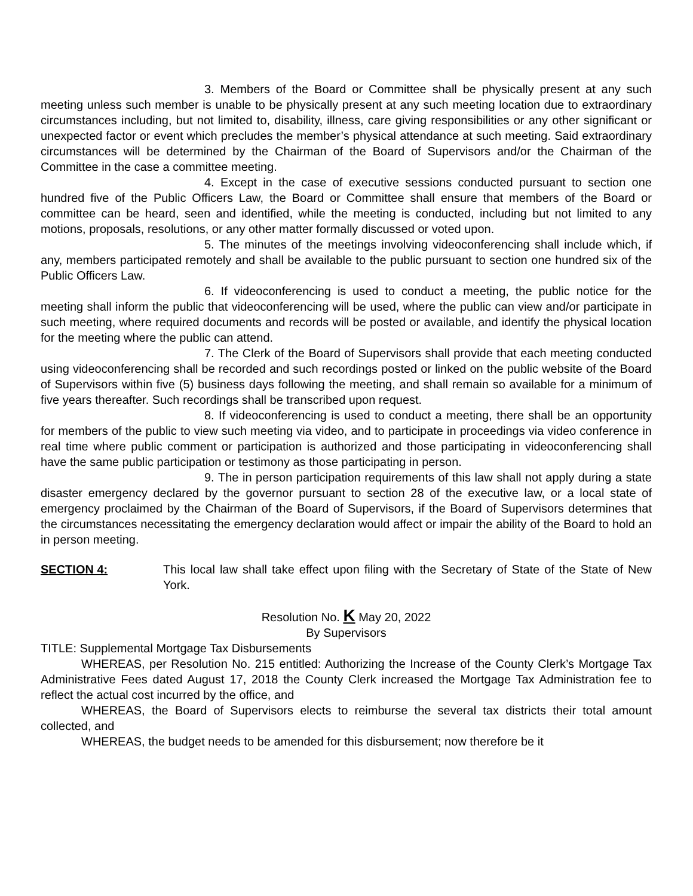3. Members of the Board or Committee shall be physically present at any such meeting unless such member is unable to be physically present at any such meeting location due to extraordinary circumstances including, but not limited to, disability, illness, care giving responsibilities or any other significant or unexpected factor or event which precludes the member’s physical attendance at such meeting. Said extraordinary circumstances will be determined by the Chairman of the Board of Supervisors and/or the Chairman of the Committee in the case a committee meeting.
4. Except in the case of executive sessions conducted pursuant to section one hundred five of the Public Officers Law, the Board or Committee shall ensure that members of the Board or committee can be heard, seen and identified, while the meeting is conducted, including but not limited to any motions, proposals, resolutions, or any other matter formally discussed or voted upon.
5. The minutes of the meetings involving videoconferencing shall include which, if any, members participated remotely and shall be available to the public pursuant to section one hundred six of the Public Officers Law.
6. If videoconferencing is used to conduct a meeting, the public notice for the meeting shall inform the public that videoconferencing will be used, where the public can view and/or participate in such meeting, where required documents and records will be posted or available, and identify the physical location for the meeting where the public can attend.
7. The Clerk of the Board of Supervisors shall provide that each meeting conducted using videoconferencing shall be recorded and such recordings posted or linked on the public website of the Board of Supervisors within five (5) business days following the meeting, and shall remain so available for a minimum of five years thereafter. Such recordings shall be transcribed upon request.
8. If videoconferencing is used to conduct a meeting, there shall be an opportunity for members of the public to view such meeting via video, and to participate in proceedings via video conference in real time where public comment or participation is authorized and those participating in videoconferencing shall have the same public participation or testimony as those participating in person.
9. The in person participation requirements of this law shall not apply during a state disaster emergency declared by the governor pursuant to section 28 of the executive law, or a local state of emergency proclaimed by the Chairman of the Board of Supervisors, if the Board of Supervisors determines that the circumstances necessitating the emergency declaration would affect or impair the ability of the Board to hold an in person meeting.
SECTION 4: This local law shall take effect upon filing with the Secretary of State of the State of New York.
Resolution No. K May 20, 2022
By Supervisors
TITLE: Supplemental Mortgage Tax Disbursements
WHEREAS, per Resolution No. 215 entitled: Authorizing the Increase of the County Clerk’s Mortgage Tax Administrative Fees dated August 17, 2018 the County Clerk increased the Mortgage Tax Administration fee to reflect the actual cost incurred by the office, and
WHEREAS, the Board of Supervisors elects to reimburse the several tax districts their total amount collected, and
WHEREAS, the budget needs to be amended for this disbursement; now therefore be it